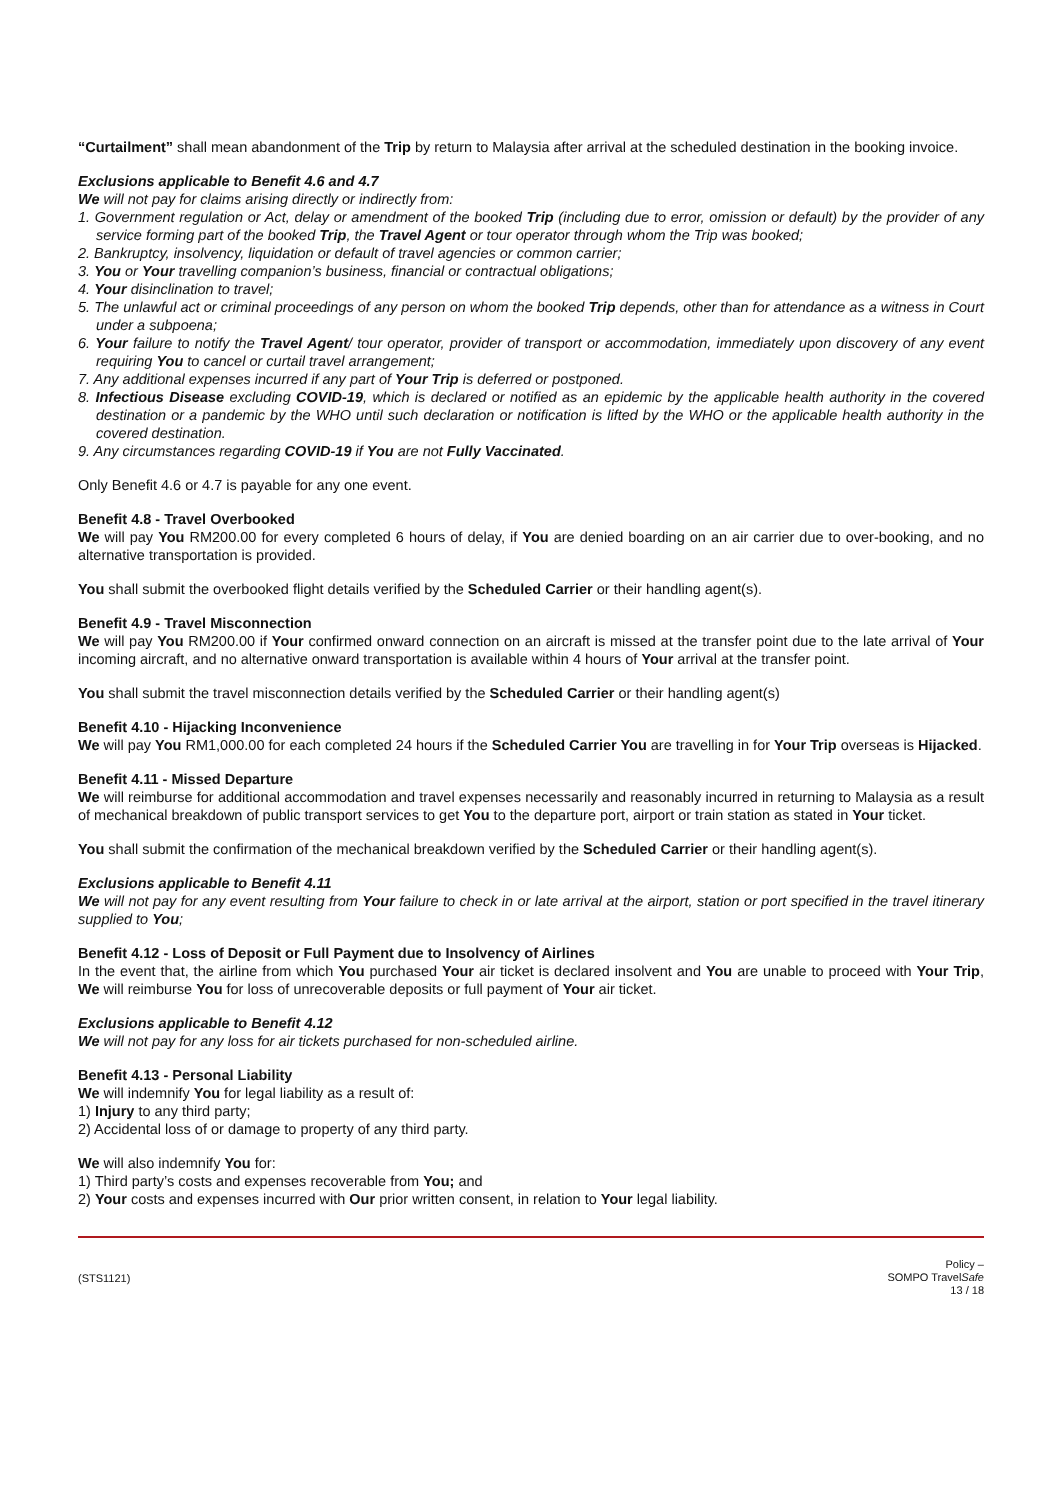“Curtailment” shall mean abandonment of the Trip by return to Malaysia after arrival at the scheduled destination in the booking invoice.
Exclusions applicable to Benefit 4.6 and 4.7
We will not pay for claims arising directly or indirectly from:
1. Government regulation or Act, delay or amendment of the booked Trip (including due to error, omission or default) by the provider of any service forming part of the booked Trip, the Travel Agent or tour operator through whom the Trip was booked;
2. Bankruptcy, insolvency, liquidation or default of travel agencies or common carrier;
3. You or Your travelling companion’s business, financial or contractual obligations;
4. Your disinclination to travel;
5. The unlawful act or criminal proceedings of any person on whom the booked Trip depends, other than for attendance as a witness in Court under a subpoena;
6. Your failure to notify the Travel Agent/ tour operator, provider of transport or accommodation, immediately upon discovery of any event requiring You to cancel or curtail travel arrangement;
7. Any additional expenses incurred if any part of Your Trip is deferred or postponed.
8. Infectious Disease excluding COVID-19, which is declared or notified as an epidemic by the applicable health authority in the covered destination or a pandemic by the WHO until such declaration or notification is lifted by the WHO or the applicable health authority in the covered destination.
9. Any circumstances regarding COVID-19 if You are not Fully Vaccinated.
Only Benefit 4.6 or 4.7 is payable for any one event.
Benefit 4.8 - Travel Overbooked
We will pay You RM200.00 for every completed 6 hours of delay, if You are denied boarding on an air carrier due to over-booking, and no alternative transportation is provided.
You shall submit the overbooked flight details verified by the Scheduled Carrier or their handling agent(s).
Benefit 4.9 - Travel Misconnection
We will pay You RM200.00 if Your confirmed onward connection on an aircraft is missed at the transfer point due to the late arrival of Your incoming aircraft, and no alternative onward transportation is available within 4 hours of Your arrival at the transfer point.
You shall submit the travel misconnection details verified by the Scheduled Carrier or their handling agent(s)
Benefit 4.10 - Hijacking Inconvenience
We will pay You RM1,000.00 for each completed 24 hours if the Scheduled Carrier You are travelling in for Your Trip overseas is Hijacked.
Benefit 4.11 - Missed Departure
We will reimburse for additional accommodation and travel expenses necessarily and reasonably incurred in returning to Malaysia as a result of mechanical breakdown of public transport services to get You to the departure port, airport or train station as stated in Your ticket.
You shall submit the confirmation of the mechanical breakdown verified by the Scheduled Carrier or their handling agent(s).
Exclusions applicable to Benefit 4.11
We will not pay for any event resulting from Your failure to check in or late arrival at the airport, station or port specified in the travel itinerary supplied to You;
Benefit 4.12 - Loss of Deposit or Full Payment due to Insolvency of Airlines
In the event that, the airline from which You purchased Your air ticket is declared insolvent and You are unable to proceed with Your Trip, We will reimburse You for loss of unrecoverable deposits or full payment of Your air ticket.
Exclusions applicable to Benefit 4.12
We will not pay for any loss for air tickets purchased for non-scheduled airline.
Benefit 4.13 - Personal Liability
We will indemnify You for legal liability as a result of:
1) Injury to any third party;
2) Accidental loss of or damage to property of any third party.
We will also indemnify You for:
1) Third party’s costs and expenses recoverable from You; and
2) Your costs and expenses incurred with Our prior written consent, in relation to Your legal liability.
(STS1121)
Policy –
SOMPO TravelSafe
13 / 18